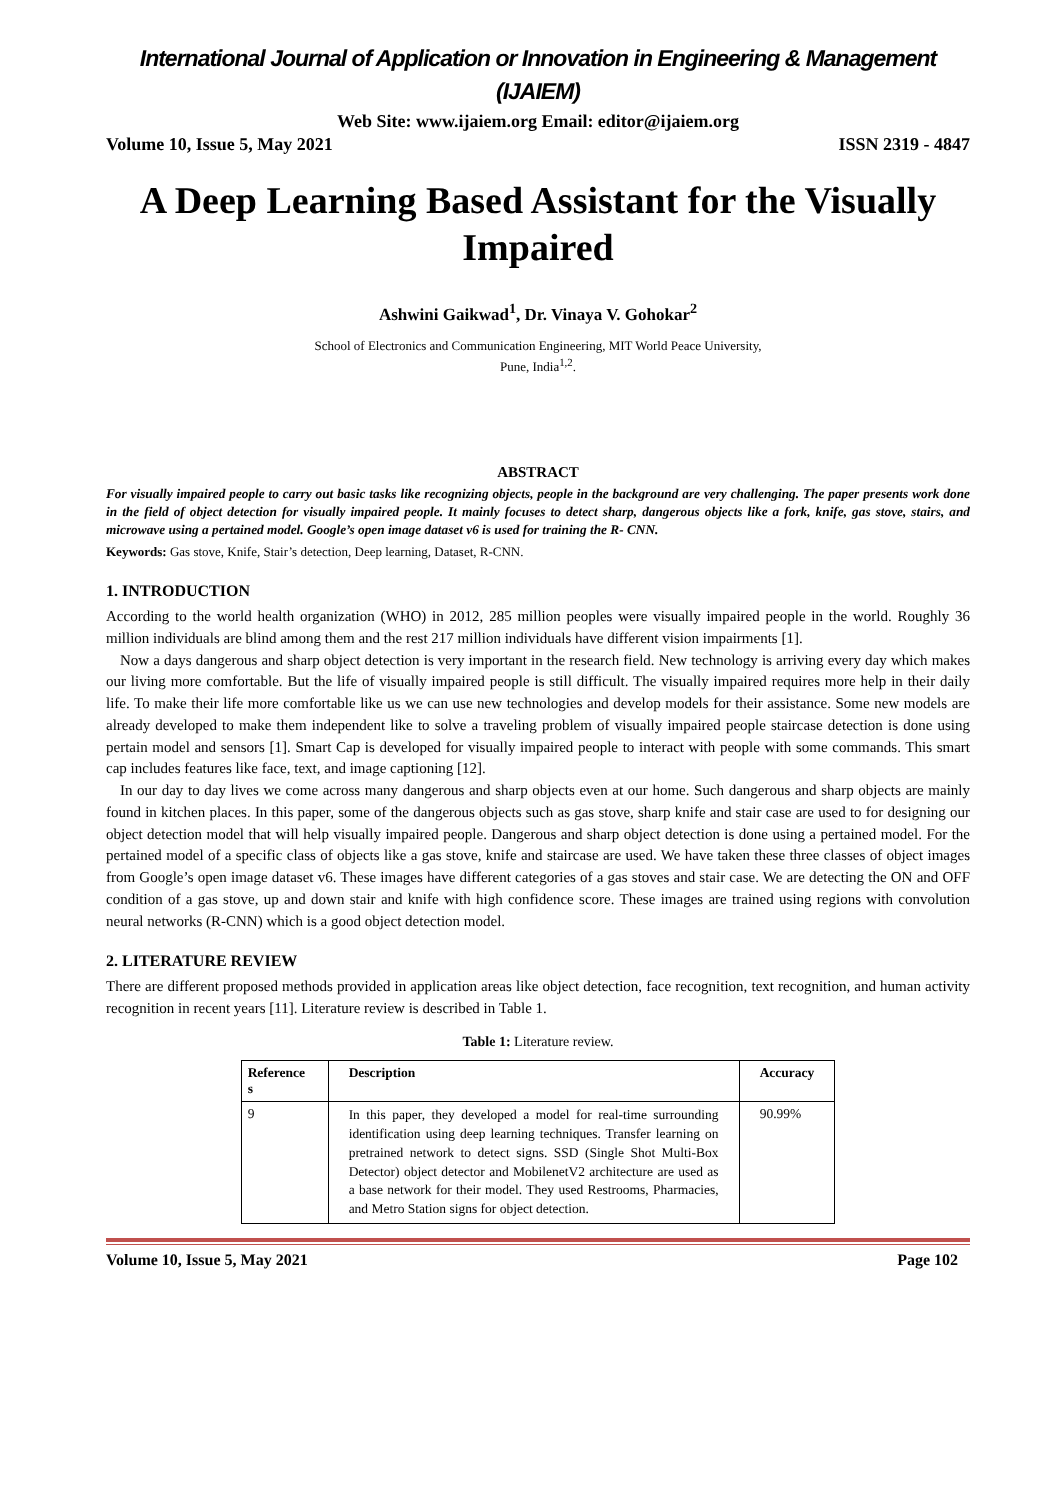International Journal of Application or Innovation in Engineering & Management (IJAIEM)
Web Site: www.ijaiem.org Email: editor@ijaiem.org
Volume 10, Issue 5, May 2021 ISSN 2319 - 4847
A Deep Learning Based Assistant for the Visually Impaired
Ashwini Gaikwad<sup>1</sup>, Dr. Vinaya V. Gohokar<sup>2</sup>
School of Electronics and Communication Engineering, MIT World Peace University,
Pune, India<sup>1,2</sup>.
ABSTRACT
For visually impaired people to carry out basic tasks like recognizing objects, people in the background are very challenging. The paper presents work done in the field of object detection for visually impaired people. It mainly focuses to detect sharp, dangerous objects like a fork, knife, gas stove, stairs, and microwave using a pertained model. Google’s open image dataset v6 is used for training the R- CNN.
Keywords: Gas stove, Knife, Stair’s detection, Deep learning, Dataset, R-CNN.
1. INTRODUCTION
According to the world health organization (WHO) in 2012, 285 million peoples were visually impaired people in the world. Roughly 36 million individuals are blind among them and the rest 217 million individuals have different vision impairments [1].
Now a days dangerous and sharp object detection is very important in the research field. New technology is arriving every day which makes our living more comfortable. But the life of visually impaired people is still difficult. The visually impaired requires more help in their daily life. To make their life more comfortable like us we can use new technologies and develop models for their assistance. Some new models are already developed to make them independent like to solve a traveling problem of visually impaired people staircase detection is done using pertain model and sensors [1]. Smart Cap is developed for visually impaired people to interact with people with some commands. This smart cap includes features like face, text, and image captioning [12].
In our day to day lives we come across many dangerous and sharp objects even at our home. Such dangerous and sharp objects are mainly found in kitchen places. In this paper, some of the dangerous objects such as gas stove, sharp knife and stair case are used to for designing our object detection model that will help visually impaired people. Dangerous and sharp object detection is done using a pertained model. For the pertained model of a specific class of objects like a gas stove, knife and staircase are used. We have taken these three classes of object images from Google’s open image dataset v6. These images have different categories of a gas stoves and stair case. We are detecting the ON and OFF condition of a gas stove, up and down stair and knife with high confidence score. These images are trained using regions with convolution neural networks (R-CNN) which is a good object detection model.
2. LITERATURE REVIEW
There are different proposed methods provided in application areas like object detection, face recognition, text recognition, and human activity recognition in recent years [11]. Literature review is described in Table 1.
Table 1: Literature review.
| Reference s | Description | Accuracy |
| --- | --- | --- |
| 9 | In this paper, they developed a model for real-time surrounding identification using deep learning techniques. Transfer learning on pretrained network to detect signs. SSD (Single Shot Multi-Box Detector) object detector and MobilenetV2 architecture are used as a base network for their model. They used Restrooms, Pharmacies, and Metro Station signs for object detection. | 90.99% |
Volume 10, Issue 5, May 2021 Page 102